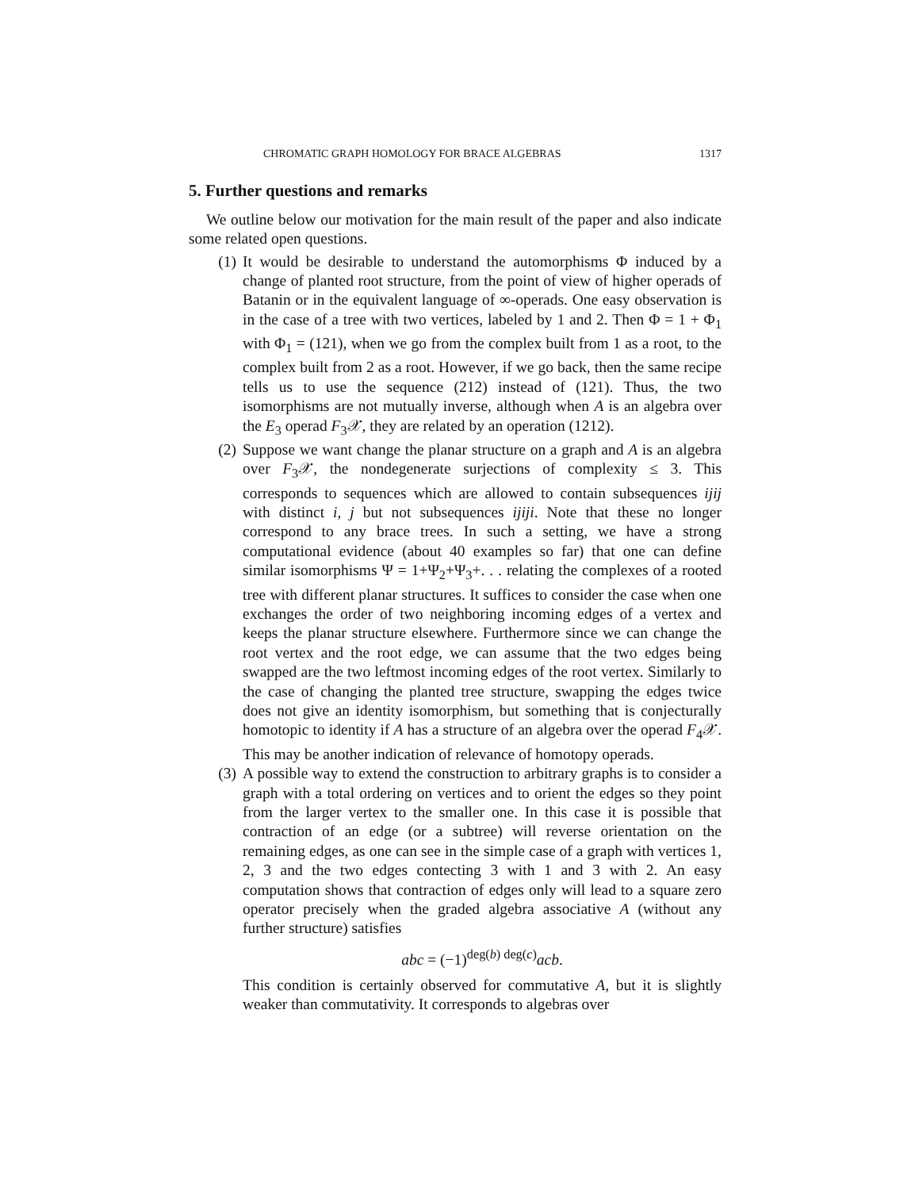CHROMATIC GRAPH HOMOLOGY FOR BRACE ALGEBRAS 1317
5. Further questions and remarks
We outline below our motivation for the main result of the paper and also indicate some related open questions.
(1) It would be desirable to understand the automorphisms Φ induced by a change of planted root structure, from the point of view of higher operads of Batanin or in the equivalent language of ∞-operads. One easy observation is in the case of a tree with two vertices, labeled by 1 and 2. Then Φ = 1 + Φ<sub>1</sub> with Φ<sub>1</sub> = (121), when we go from the complex built from 1 as a root, to the complex built from 2 as a root. However, if we go back, then the same recipe tells us to use the sequence (212) instead of (121). Thus, the two isomorphisms are not mutually inverse, although when A is an algebra over the E<sub>3</sub> operad F<sub>3</sub>𝒳, they are related by an operation (1212).
(2) Suppose we want change the planar structure on a graph and A is an algebra over F<sub>3</sub>𝒳, the nondegenerate surjections of complexity ≤ 3. This corresponds to sequences which are allowed to contain subsequences ijij with distinct i, j but not subsequences ijiji. Note that these no longer correspond to any brace trees. In such a setting, we have a strong computational evidence (about 40 examples so far) that one can define similar isomorphisms Ψ = 1+Ψ<sub>2</sub>+Ψ<sub>3</sub>+. . . relating the complexes of a rooted tree with different planar structures. It suffices to consider the case when one exchanges the order of two neighboring incoming edges of a vertex and keeps the planar structure elsewhere. Furthermore since we can change the root vertex and the root edge, we can assume that the two edges being swapped are the two leftmost incoming edges of the root vertex. Similarly to the case of changing the planted tree structure, swapping the edges twice does not give an identity isomorphism, but something that is conjecturally homotopic to identity if A has a structure of an algebra over the operad F<sub>4</sub>𝒳. This may be another indication of relevance of homotopy operads.
(3) A possible way to extend the construction to arbitrary graphs is to consider a graph with a total ordering on vertices and to orient the edges so they point from the larger vertex to the smaller one. In this case it is possible that contraction of an edge (or a subtree) will reverse orientation on the remaining edges, as one can see in the simple case of a graph with vertices 1, 2, 3 and the two edges contecting 3 with 1 and 3 with 2. An easy computation shows that contraction of edges only will lead to a square zero operator precisely when the graded algebra associative A (without any further structure) satisfies
abc = (−1)<sup>deg(b) deg(c)</sup>acb.
This condition is certainly observed for commutative A, but it is slightly weaker than commutativity. It corresponds to algebras over